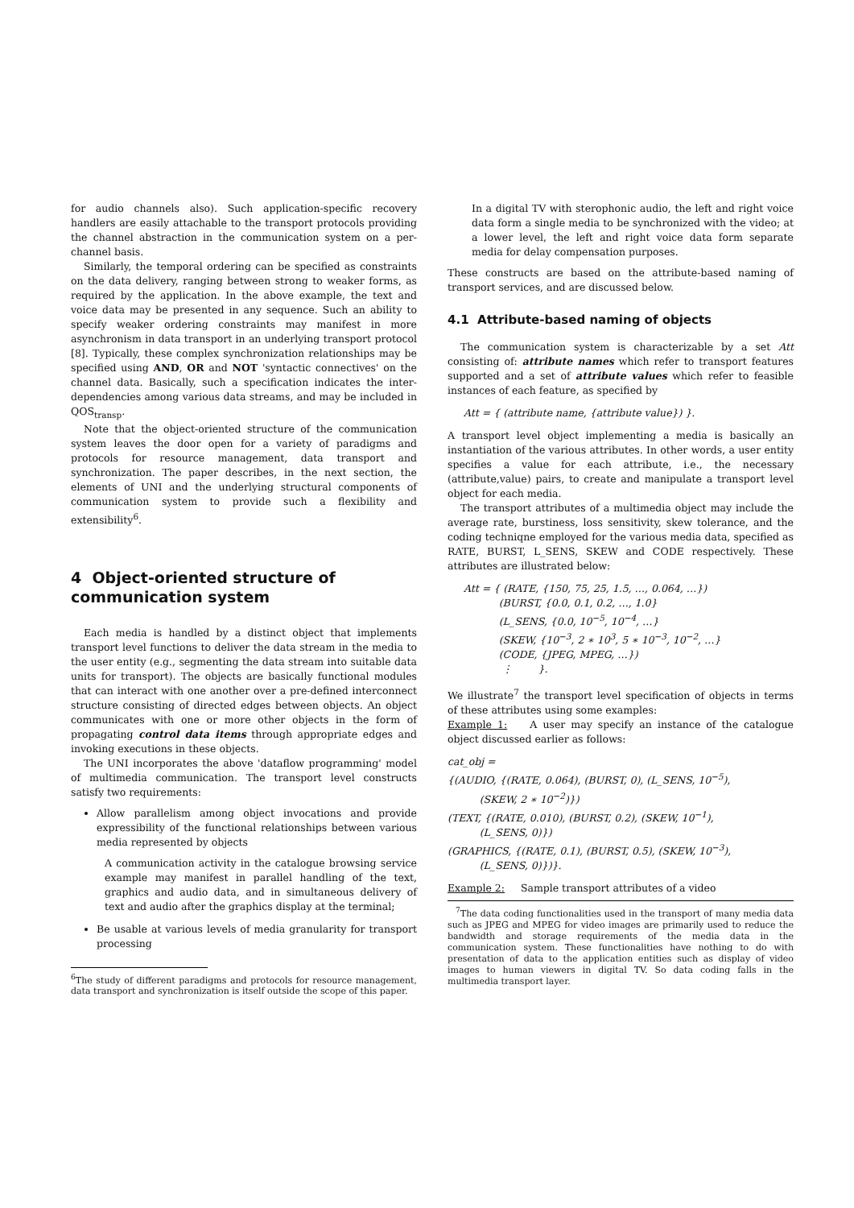for audio channels also). Such application-specific recovery handlers are easily attachable to the transport protocols providing the channel abstraction in the communication system on a per-channel basis.
Similarly, the temporal ordering can be specified as constraints on the data delivery, ranging between strong to weaker forms, as required by the application. In the above example, the text and voice data may be presented in any sequence. Such an ability to specify weaker ordering constraints may manifest in more asynchronism in data transport in an underlying transport protocol [8]. Typically, these complex synchronization relationships may be specified using AND, OR and NOT 'syntactic connectives' on the channel data. Basically, such a specification indicates the inter-dependencies among various data streams, and may be included in QOS<sub>transp</sub>.
Note that the object-oriented structure of the communication system leaves the door open for a variety of paradigms and protocols for resource management, data transport and synchronization. The paper describes, in the next section, the elements of UNI and the underlying structural components of communication system to provide such a flexibility and extensibility<sup>6</sup>.
4 Object-oriented structure of communication system
Each media is handled by a distinct object that implements transport level functions to deliver the data stream in the media to the user entity (e.g., segmenting the data stream into suitable data units for transport). The objects are basically functional modules that can interact with one another over a pre-defined interconnect structure consisting of directed edges between objects. An object communicates with one or more other objects in the form of propagating control data items through appropriate edges and invoking executions in these objects.
The UNI incorporates the above 'dataflow programming' model of multimedia communication. The transport level constructs satisfy two requirements:
Allow parallelism among object invocations and provide expressibility of the functional relationships between various media represented by objects
A communication activity in the catalogue browsing service example may manifest in parallel handling of the text, graphics and audio data, and in simultaneous delivery of text and audio after the graphics display at the terminal;
Be usable at various levels of media granularity for transport processing
<sup>6</sup> The study of different paradigms and protocols for resource management, data transport and synchronization is itself outside the scope of this paper.
In a digital TV with sterophonic audio, the left and right voice data form a single media to be synchronized with the video; at a lower level, the left and right voice data form separate media for delay compensation purposes.
These constructs are based on the attribute-based naming of transport services, and are discussed below.
4.1 Attribute-based naming of objects
The communication system is characterizable by a set Att consisting of: attribute names which refer to transport features supported and a set of attribute values which refer to feasible instances of each feature, as specified by
Att = { (attribute name, {attribute value}) }.
A transport level object implementing a media is basically an instantiation of the various attributes. In other words, a user entity specifies a value for each attribute, i.e., the necessary (attribute,value) pairs, to create and manipulate a transport level object for each media.
The transport attributes of a multimedia object may include the average rate, burstiness, loss sensitivity, skew tolerance, and the coding techniqne employed for the various media data, specified as RATE, BURST, L_SENS, SKEW and CODE respectively. These attributes are illustrated below:
Att = { (RATE, {150, 75, 25, 1.5, …, 0.064, …})
(BURST, {0.0, 0.1, 0.2, …, 1.0}
(L_SENS, {0.0, 10<sup>−5</sup>, 10<sup>−4</sup>, …}
(SKEW, {10<sup>−3</sup>, 2 ∗ 10<sup>3</sup>, 5 ∗ 10<sup>−3</sup>, 10<sup>−2</sup>, …}
(CODE, {JPEG, MPEG, …})
⋮ }.
We illustrate<sup>7</sup> the transport level specification of objects in terms of these attributes using some examples:
Example 1: A user may specify an instance of the catalogue object discussed earlier as follows:
cat_obj =
{(AUDIO, {(RATE, 0.064), (BURST, 0), (L_SENS, 10<sup>−5</sup>),
(SKEW, 2 ∗ 10<sup>−2</sup>)})
(TEXT, {(RATE, 0.010), (BURST, 0.2), (SKEW, 10<sup>−1</sup>),
(L_SENS, 0)})
(GRAPHICS, {(RATE, 0.1), (BURST, 0.5), (SKEW, 10<sup>−3</sup>),
(L_SENS, 0)})}.
Example 2: Sample transport attributes of a video
<sup>7</sup> The data coding functionalities used in the transport of many media data such as JPEG and MPEG for video images are primarily used to reduce the bandwidth and storage requirements of the media data in the communication system. These functionalities have nothing to do with presentation of data to the application entities such as display of video images to human viewers in digital TV. So data coding falls in the multimedia transport layer.